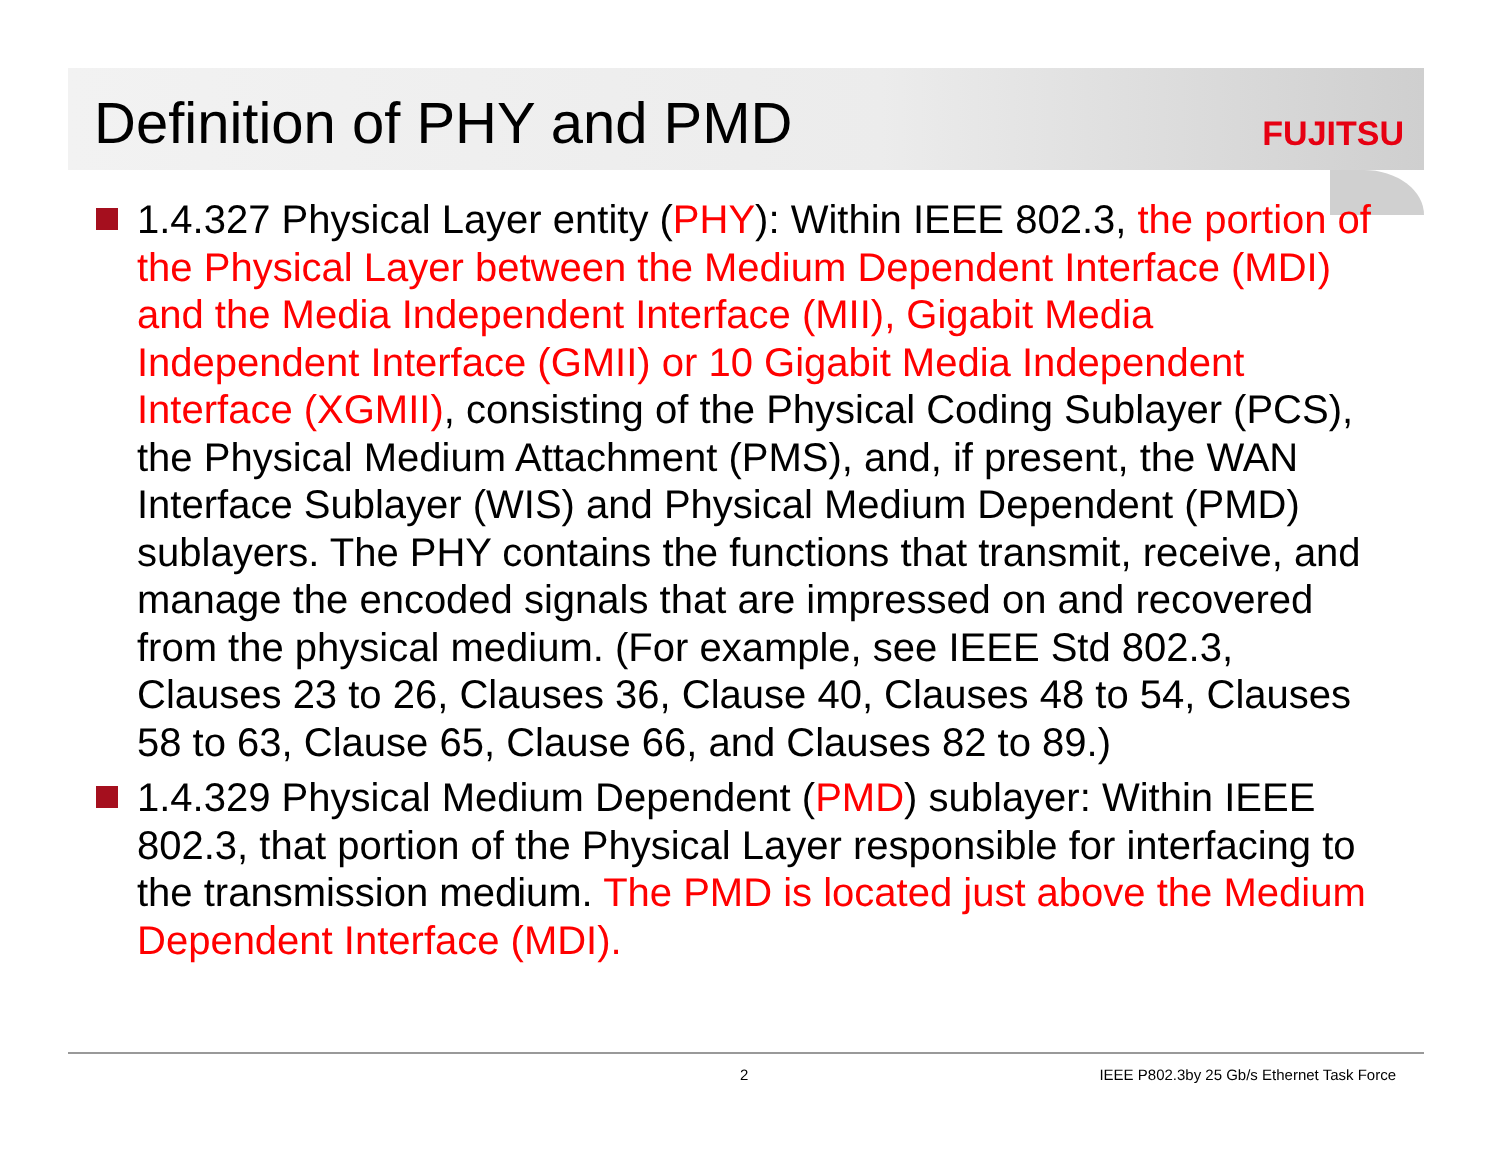Definition of PHY and PMD
FUJITSU
1.4.327 Physical Layer entity (PHY): Within IEEE 802.3, the portion of the Physical Layer between the Medium Dependent Interface (MDI) and the Media Independent Interface (MII), Gigabit Media Independent Interface (GMII) or 10 Gigabit Media Independent Interface (XGMII), consisting of the Physical Coding Sublayer (PCS), the Physical Medium Attachment (PMS), and, if present, the WAN Interface Sublayer (WIS) and Physical Medium Dependent (PMD) sublayers. The PHY contains the functions that transmit, receive, and manage the encoded signals that are impressed on and recovered from the physical medium. (For example, see IEEE Std 802.3, Clauses 23 to 26, Clauses 36, Clause 40, Clauses 48 to 54, Clauses 58 to 63, Clause 65, Clause 66, and Clauses 82 to 89.)
1.4.329 Physical Medium Dependent (PMD) sublayer: Within IEEE 802.3, that portion of the Physical Layer responsible for interfacing to the transmission medium. The PMD is located just above the Medium Dependent Interface (MDI).
2 IEEE P802.3by 25 Gb/s Ethernet Task Force